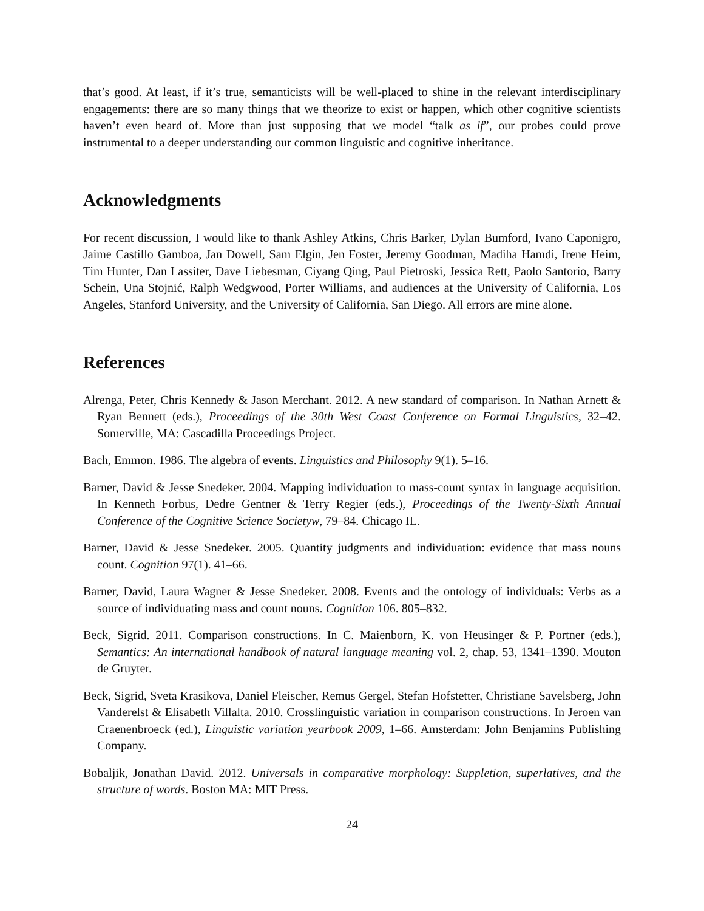that’s good. At least, if it’s true, semanticists will be well-placed to shine in the relevant interdisciplinary engagements: there are so many things that we theorize to exist or happen, which other cognitive scientists haven’t even heard of. More than just supposing that we model “talk as if”, our probes could prove instrumental to a deeper understanding our common linguistic and cognitive inheritance.
Acknowledgments
For recent discussion, I would like to thank Ashley Atkins, Chris Barker, Dylan Bumford, Ivano Caponigro, Jaime Castillo Gamboa, Jan Dowell, Sam Elgin, Jen Foster, Jeremy Goodman, Madiha Hamdi, Irene Heim, Tim Hunter, Dan Lassiter, Dave Liebesman, Ciyang Qing, Paul Pietroski, Jessica Rett, Paolo Santorio, Barry Schein, Una Stojnić, Ralph Wedgwood, Porter Williams, and audiences at the University of California, Los Angeles, Stanford University, and the University of California, San Diego. All errors are mine alone.
References
Alrenga, Peter, Chris Kennedy & Jason Merchant. 2012. A new standard of comparison. In Nathan Arnett & Ryan Bennett (eds.), Proceedings of the 30th West Coast Conference on Formal Linguistics, 32–42. Somerville, MA: Cascadilla Proceedings Project.
Bach, Emmon. 1986. The algebra of events. Linguistics and Philosophy 9(1). 5–16.
Barner, David & Jesse Snedeker. 2004. Mapping individuation to mass-count syntax in language acquisition. In Kenneth Forbus, Dedre Gentner & Terry Regier (eds.), Proceedings of the Twenty-Sixth Annual Conference of the Cognitive Science Societyw, 79–84. Chicago IL.
Barner, David & Jesse Snedeker. 2005. Quantity judgments and individuation: evidence that mass nouns count. Cognition 97(1). 41–66.
Barner, David, Laura Wagner & Jesse Snedeker. 2008. Events and the ontology of individuals: Verbs as a source of individuating mass and count nouns. Cognition 106. 805–832.
Beck, Sigrid. 2011. Comparison constructions. In C. Maienborn, K. von Heusinger & P. Portner (eds.), Semantics: An international handbook of natural language meaning vol. 2, chap. 53, 1341–1390. Mouton de Gruyter.
Beck, Sigrid, Sveta Krasikova, Daniel Fleischer, Remus Gergel, Stefan Hofstetter, Christiane Savelsberg, John Vanderelst & Elisabeth Villalta. 2010. Crosslinguistic variation in comparison constructions. In Jeroen van Craenenbroeck (ed.), Linguistic variation yearbook 2009, 1–66. Amsterdam: John Benjamins Publishing Company.
Bobaljik, Jonathan David. 2012. Universals in comparative morphology: Suppletion, superlatives, and the structure of words. Boston MA: MIT Press.
24